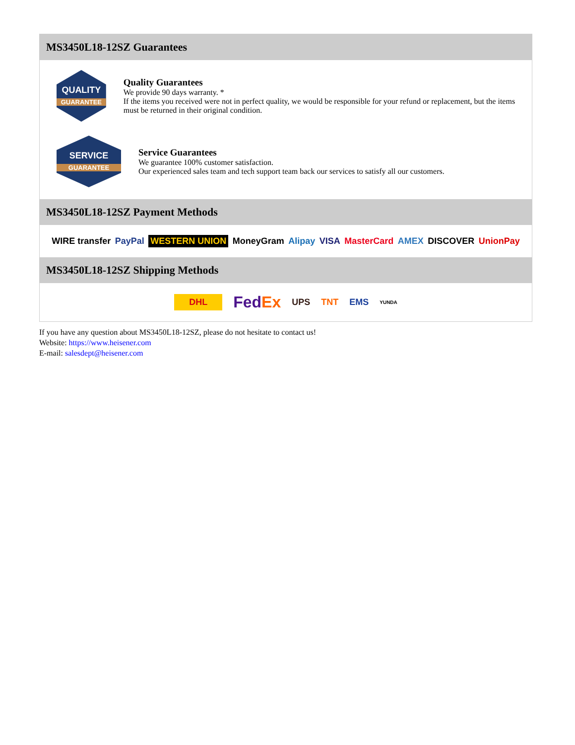MS3450L18-12SZ Guarantees
QUALITY
GUARANTEE
Quality Guarantees
We provide 90 days warranty. *
If the items you received were not in perfect quality, we would be responsible for your refund or replacement, but the items must be returned in their original condition.
SERVICE
GUARANTEE
Service Guarantees
We guarantee 100% customer satisfaction.
Our experienced sales team and tech support team back our services to satisfy all our customers.
MS3450L18-12SZ Payment Methods
WIRE transfer PayPal WESTERN UNION MoneyGram Alipay VISA MasterCard AMEX DISCOVER UnionPay
MS3450L18-12SZ Shipping Methods
DHL FedEx UPS TNT EMS YUNDA
If you have any question about MS3450L18-12SZ, please do not hesitate to contact us!
Website: https://www.heisener.com
E-mail: salesdept@heisener.com